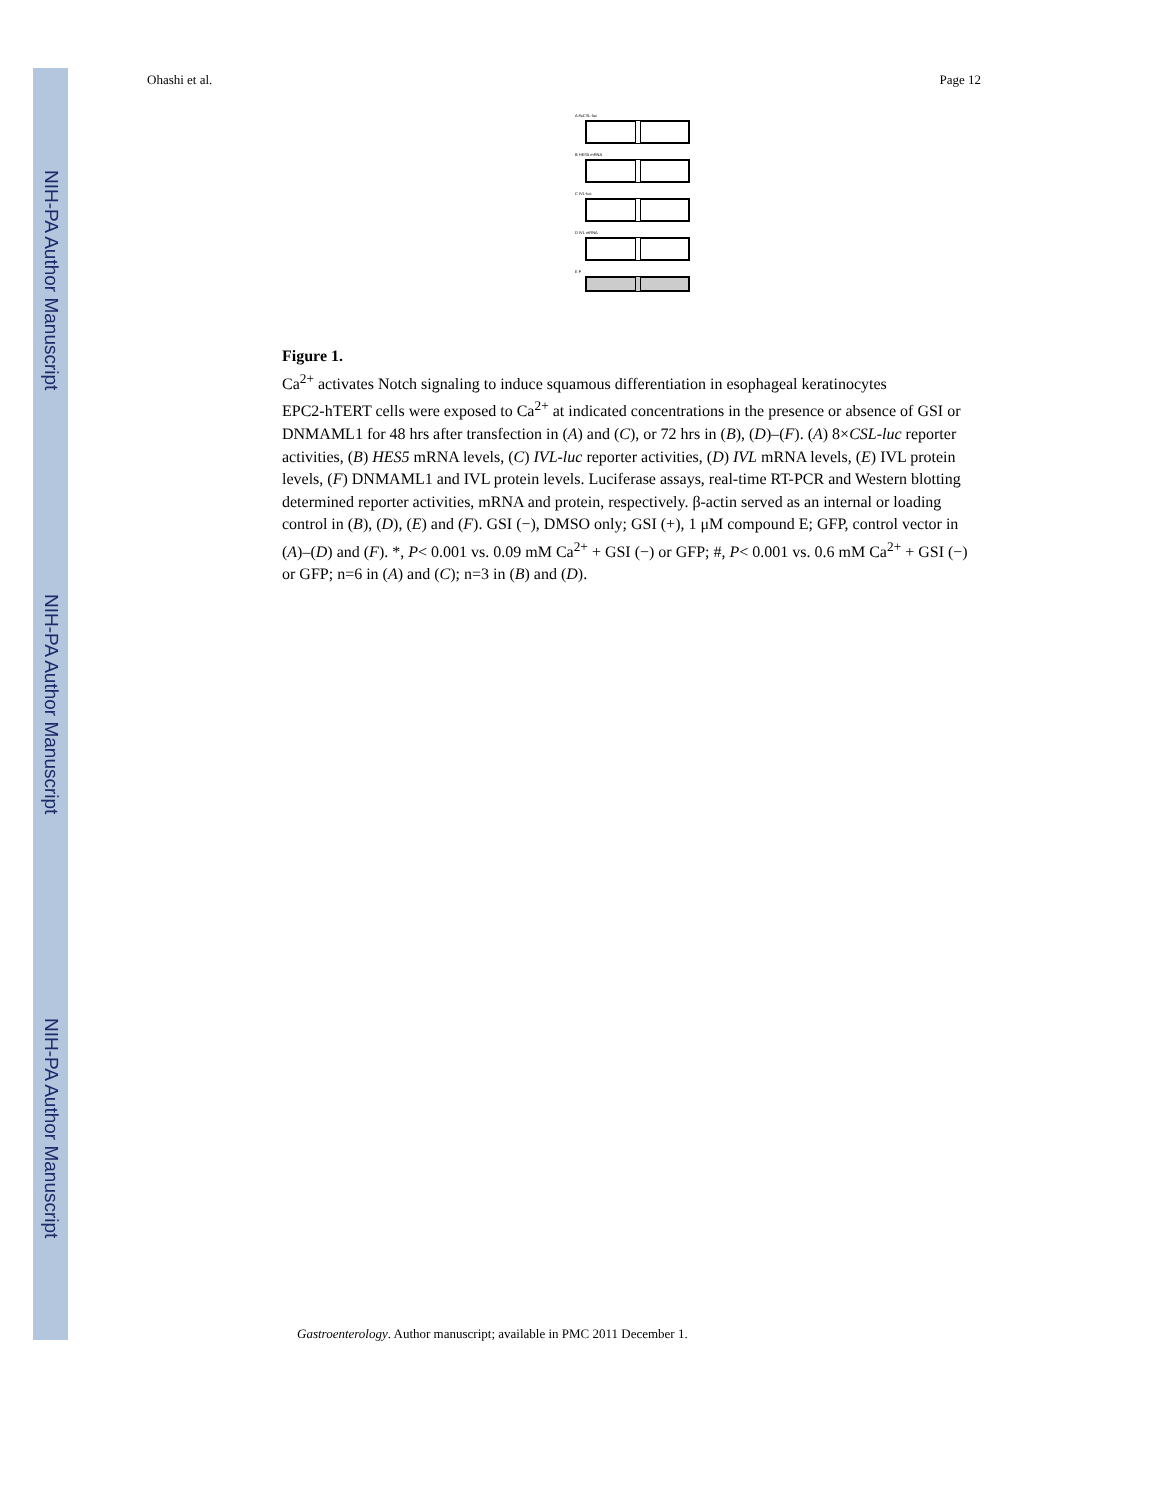NIH-PA Author Manuscript
NIH-PA Author Manuscript
NIH-PA Author Manuscript
Ohashi et al. Page 12
A 8xCSL-luc
B HES5 mRNA
C IVL-luc
D IVL mRNA
E F
Figure 1.
Ca<sup>2+</sup> activates Notch signaling to induce squamous differentiation in esophageal keratinocytes
EPC2-hTERT cells were exposed to Ca<sup>2+</sup> at indicated concentrations in the presence or absence of GSI or DNMAML1 for 48 hrs after transfection in (A) and (C), or 72 hrs in (B), (D)–(F). (A) 8×CSL-luc reporter activities, (B) HES5 mRNA levels, (C) IVL-luc reporter activities, (D) IVL mRNA levels, (E) IVL protein levels, (F) DNMAML1 and IVL protein levels. Luciferase assays, real-time RT-PCR and Western blotting determined reporter activities, mRNA and protein, respectively. β-actin served as an internal or loading control in (B), (D), (E) and (F). GSI (−), DMSO only; GSI (+), 1 μM compound E; GFP, control vector in (A)–(D) and (F). *, P< 0.001 vs. 0.09 mM Ca<sup>2+</sup> + GSI (−) or GFP; #, P< 0.001 vs. 0.6 mM Ca<sup>2+</sup> + GSI (−) or GFP; n=6 in (A) and (C); n=3 in (B) and (D).
Gastroenterology. Author manuscript; available in PMC 2011 December 1.